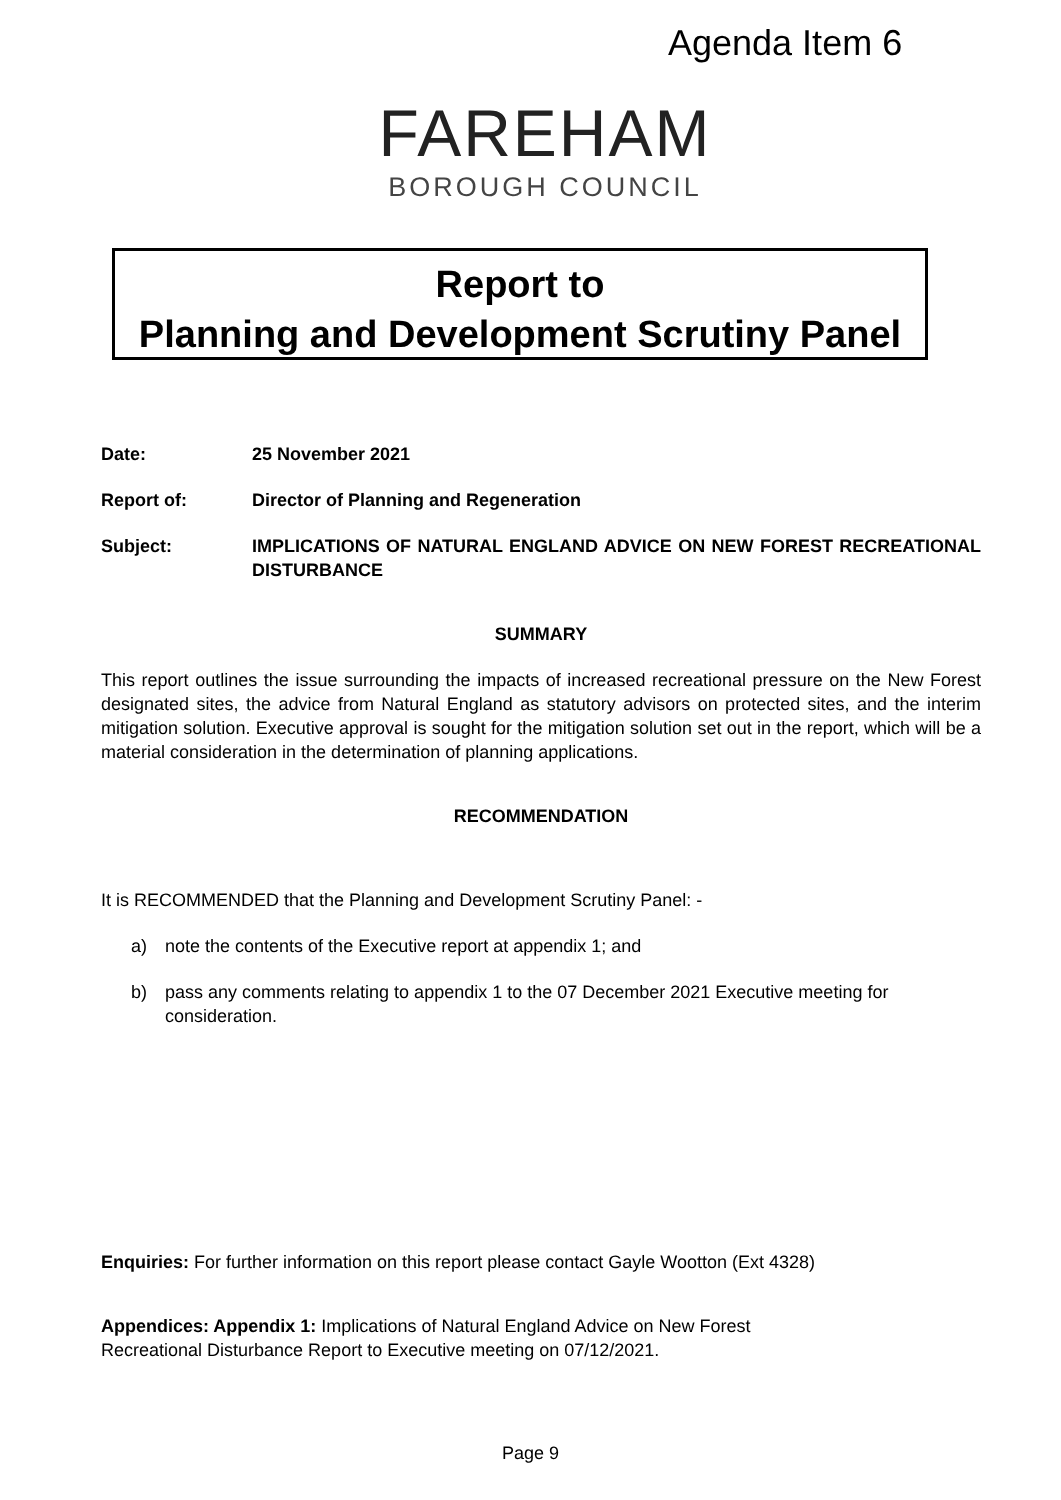Agenda Item 6
FAREHAM
BOROUGH COUNCIL
Report to
Planning and Development Scrutiny Panel
Date: 25 November 2021
Report of: Director of Planning and Regeneration
Subject: IMPLICATIONS OF NATURAL ENGLAND ADVICE ON NEW FOREST RECREATIONAL DISTURBANCE
SUMMARY
This report outlines the issue surrounding the impacts of increased recreational pressure on the New Forest designated sites, the advice from Natural England as statutory advisors on protected sites, and the interim mitigation solution. Executive approval is sought for the mitigation solution set out in the report, which will be a material consideration in the determination of planning applications.
RECOMMENDATION
It is RECOMMENDED that the Planning and Development Scrutiny Panel: -
a) note the contents of the Executive report at appendix 1; and
b) pass any comments relating to appendix 1 to the 07 December 2021 Executive meeting for consideration.
Enquiries: For further information on this report please contact Gayle Wootton (Ext 4328)
Appendices: Appendix 1: Implications of Natural England Advice on New Forest
Recreational Disturbance Report to Executive meeting on 07/12/2021.
Page 9